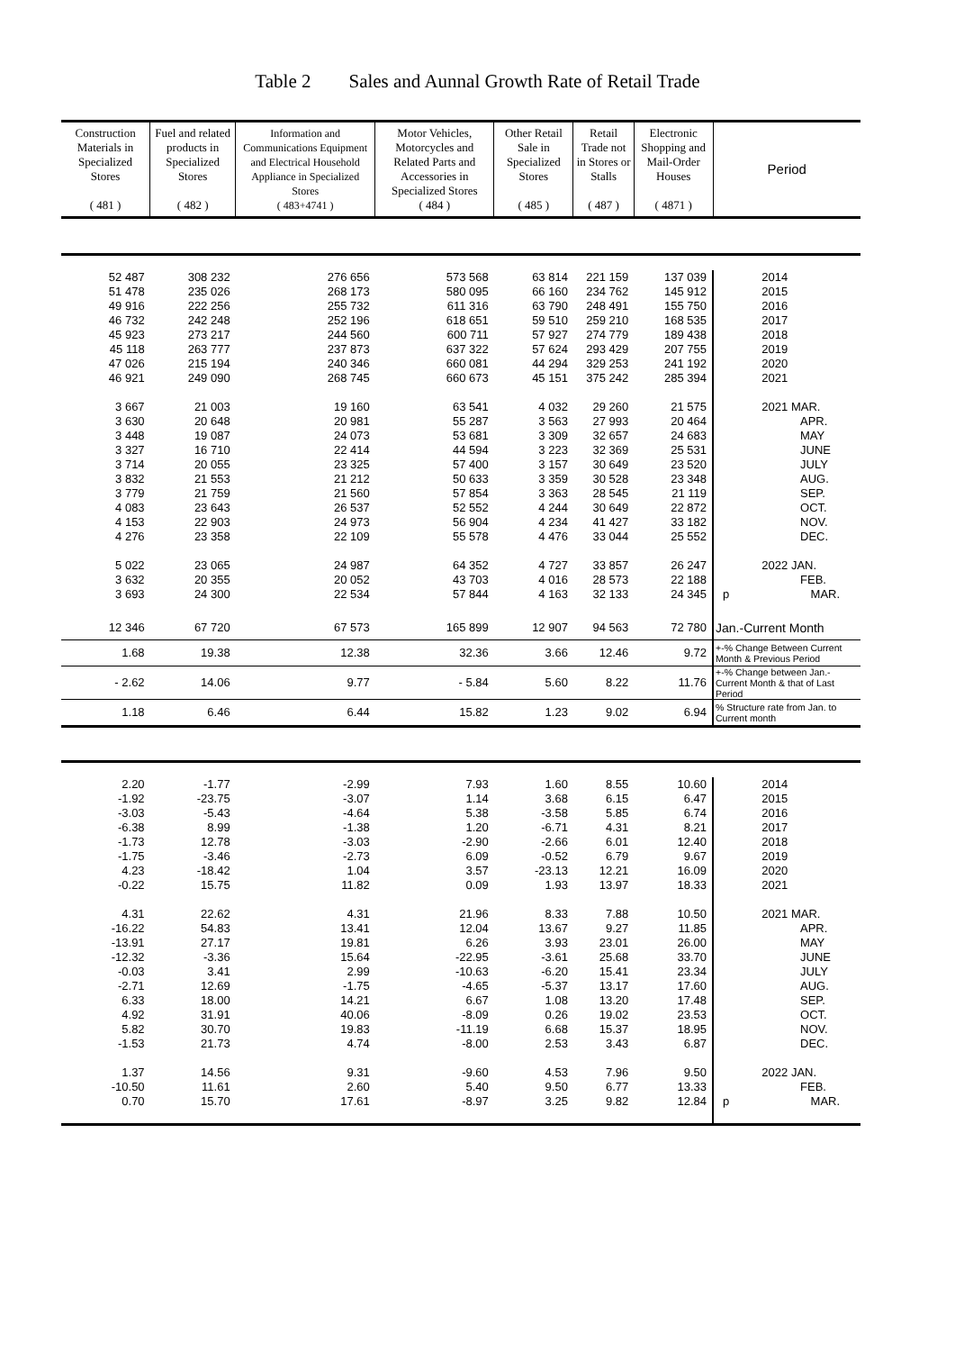Table 2 Sales and Aunnal Growth Rate of Retail Trade
| Construction Materials in Specialized Stores ( 481 ) | Fuel and related products in Specialized Stores ( 482 ) | Information and Communications Equipment and Electrical Household Appliance in Specialized Stores ( 483+4741 ) | Motor Vehicles, Motorcycles and Related Parts and Accessories in Specialized Stores ( 484 ) | Other Retail Sale in Specialized Stores ( 485 ) | Retail Trade not in Stores or Stalls ( 487 ) | Electronic Shopping and Mail-Order Houses ( 4871 ) | Period |
| --- | --- | --- | --- | --- | --- | --- | --- |
| 52 487 | 308 232 | 276 656 | 573 568 | 63 814 | 221 159 | 137 039 | 2014 |
| 51 478 | 235 026 | 268 173 | 580 095 | 66 160 | 234 762 | 145 912 | 2015 |
| 49 916 | 222 256 | 255 732 | 611 316 | 63 790 | 248 491 | 155 750 | 2016 |
| 46 732 | 242 248 | 252 196 | 618 651 | 59 510 | 259 210 | 168 535 | 2017 |
| 45 923 | 273 217 | 244 560 | 600 711 | 57 927 | 274 779 | 189 438 | 2018 |
| 45 118 | 263 777 | 237 873 | 637 322 | 57 624 | 293 429 | 207 755 | 2019 |
| 47 026 | 215 194 | 240 346 | 660 081 | 44 294 | 329 253 | 241 192 | 2020 |
| 46 921 | 249 090 | 268 745 | 660 673 | 45 151 | 375 242 | 285 394 | 2021 |
| 3 667 | 21 003 | 19 160 | 63 541 | 4 032 | 29 260 | 21 575 | 2021 MAR. |
| 3 630 | 20 648 | 20 981 | 55 287 | 3 563 | 27 993 | 20 464 | APR. |
| 3 448 | 19 087 | 24 073 | 53 681 | 3 309 | 32 657 | 24 683 | MAY |
| 3 327 | 16 710 | 22 414 | 44 594 | 3 223 | 32 369 | 25 531 | JUNE |
| 3 714 | 20 055 | 23 325 | 57 400 | 3 157 | 30 649 | 23 520 | JULY |
| 3 832 | 21 553 | 21 212 | 50 633 | 3 359 | 30 528 | 23 348 | AUG. |
| 3 779 | 21 759 | 21 560 | 57 854 | 3 363 | 28 545 | 21 119 | SEP. |
| 4 083 | 23 643 | 26 537 | 52 552 | 4 244 | 30 649 | 22 872 | OCT. |
| 4 153 | 22 903 | 24 973 | 56 904 | 4 234 | 41 427 | 33 182 | NOV. |
| 4 276 | 23 358 | 22 109 | 55 578 | 4 476 | 33 044 | 25 552 | DEC. |
| 5 022 | 23 065 | 24 987 | 64 352 | 4 727 | 33 857 | 26 247 | 2022 JAN. |
| 3 632 | 20 355 | 20 052 | 43 703 | 4 016 | 28 573 | 22 188 | FEB. |
| 3 693 | 24 300 | 22 534 | 57 844 | 4 163 | 32 133 | 24 345 | p MAR. |
| 12 346 | 67 720 | 67 573 | 165 899 | 12 907 | 94 563 | 72 780 | Jan.-Current Month |
| 1.68 | 19.38 | 12.38 | 32.36 | 3.66 | 12.46 | 9.72 | +-% Change Between Current Month & Previous Period |
| - 2.62 | 14.06 | 9.77 | - 5.84 | 5.60 | 8.22 | 11.76 | +-% Change between Jan.-Current Month & that of Last Period |
| 1.18 | 6.46 | 6.44 | 15.82 | 1.23 | 9.02 | 6.94 | % Structure rate from Jan. to Current month |
| 2.20 | -1.77 | -2.99 | 7.93 | 1.60 | 8.55 | 10.60 | 2014 |
| -1.92 | -23.75 | -3.07 | 1.14 | 3.68 | 6.15 | 6.47 | 2015 |
| -3.03 | -5.43 | -4.64 | 5.38 | -3.58 | 5.85 | 6.74 | 2016 |
| -6.38 | 8.99 | -1.38 | 1.20 | -6.71 | 4.31 | 8.21 | 2017 |
| -1.73 | 12.78 | -3.03 | -2.90 | -2.66 | 6.01 | 12.40 | 2018 |
| -1.75 | -3.46 | -2.73 | 6.09 | -0.52 | 6.79 | 9.67 | 2019 |
| 4.23 | -18.42 | 1.04 | 3.57 | -23.13 | 12.21 | 16.09 | 2020 |
| -0.22 | 15.75 | 11.82 | 0.09 | 1.93 | 13.97 | 18.33 | 2021 |
| 4.31 | 22.62 | 4.31 | 21.96 | 8.33 | 7.88 | 10.50 | 2021 MAR. |
| -16.22 | 54.83 | 13.41 | 12.04 | 13.67 | 9.27 | 11.85 | APR. |
| -13.91 | 27.17 | 19.81 | 6.26 | 3.93 | 23.01 | 26.00 | MAY |
| -12.32 | -3.36 | 15.64 | -22.95 | -3.61 | 25.68 | 33.70 | JUNE |
| -0.03 | 3.41 | 2.99 | -10.63 | -6.20 | 15.41 | 23.34 | JULY |
| -2.71 | 12.69 | -1.75 | -4.65 | -5.37 | 13.17 | 17.60 | AUG. |
| 6.33 | 18.00 | 14.21 | 6.67 | 1.08 | 13.20 | 17.48 | SEP. |
| 4.92 | 31.91 | 40.06 | -8.09 | 0.26 | 19.02 | 23.53 | OCT. |
| 5.82 | 30.70 | 19.83 | -11.19 | 6.68 | 15.37 | 18.95 | NOV. |
| -1.53 | 21.73 | 4.74 | -8.00 | 2.53 | 3.43 | 6.87 | DEC. |
| 1.37 | 14.56 | 9.31 | -9.60 | 4.53 | 7.96 | 9.50 | 2022 JAN. |
| -10.50 | 11.61 | 2.60 | 5.40 | 9.50 | 6.77 | 13.33 | FEB. |
| 0.70 | 15.70 | 17.61 | -8.97 | 3.25 | 9.82 | 12.84 | p MAR. |